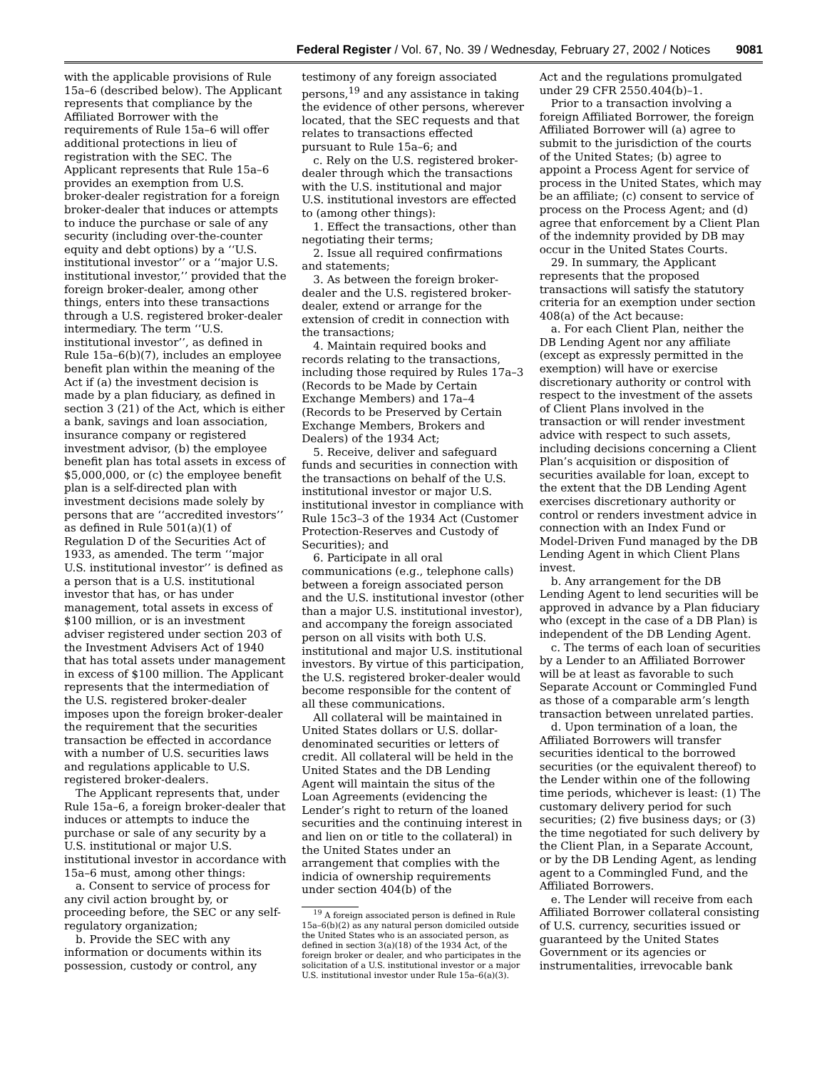Federal Register / Vol. 67, No. 39 / Wednesday, February 27, 2002 / Notices 9081
with the applicable provisions of Rule 15a–6 (described below). The Applicant represents that compliance by the Affiliated Borrower with the requirements of Rule 15a–6 will offer additional protections in lieu of registration with the SEC. The Applicant represents that Rule 15a–6 provides an exemption from U.S. broker-dealer registration for a foreign broker-dealer that induces or attempts to induce the purchase or sale of any security (including over-the-counter equity and debt options) by a ‘‘U.S. institutional investor’’ or a ‘‘major U.S. institutional investor,’’ provided that the foreign broker-dealer, among other things, enters into these transactions through a U.S. registered broker-dealer intermediary. The term ‘‘U.S. institutional investor’’, as defined in Rule 15a–6(b)(7), includes an employee benefit plan within the meaning of the Act if (a) the investment decision is made by a plan fiduciary, as defined in section 3 (21) of the Act, which is either a bank, savings and loan association, insurance company or registered investment advisor, (b) the employee benefit plan has total assets in excess of $5,000,000, or (c) the employee benefit plan is a self-directed plan with investment decisions made solely by persons that are ‘‘accredited investors’’ as defined in Rule 501(a)(1) of Regulation D of the Securities Act of 1933, as amended. The term ‘‘major U.S. institutional investor’’ is defined as a person that is a U.S. institutional investor that has, or has under management, total assets in excess of $100 million, or is an investment adviser registered under section 203 of the Investment Advisers Act of 1940 that has total assets under management in excess of $100 million. The Applicant represents that the intermediation of the U.S. registered broker-dealer imposes upon the foreign broker-dealer the requirement that the securities transaction be effected in accordance with a number of U.S. securities laws and regulations applicable to U.S. registered broker-dealers.
The Applicant represents that, under Rule 15a–6, a foreign broker-dealer that induces or attempts to induce the purchase or sale of any security by a U.S. institutional or major U.S. institutional investor in accordance with 15a–6 must, among other things:
a. Consent to service of process for any civil action brought by, or proceeding before, the SEC or any self-regulatory organization;
b. Provide the SEC with any information or documents within its possession, custody or control, any
testimony of any foreign associated persons,<sup>19</sup> and any assistance in taking the evidence of other persons, wherever located, that the SEC requests and that relates to transactions effected pursuant to Rule 15a–6; and
c. Rely on the U.S. registered broker-dealer through which the transactions with the U.S. institutional and major U.S. institutional investors are effected to (among other things):
1. Effect the transactions, other than negotiating their terms;
2. Issue all required confirmations and statements;
3. As between the foreign broker-dealer and the U.S. registered broker-dealer, extend or arrange for the extension of credit in connection with the transactions;
4. Maintain required books and records relating to the transactions, including those required by Rules 17a–3 (Records to be Made by Certain Exchange Members) and 17a–4 (Records to be Preserved by Certain Exchange Members, Brokers and Dealers) of the 1934 Act;
5. Receive, deliver and safeguard funds and securities in connection with the transactions on behalf of the U.S. institutional investor or major U.S. institutional investor in compliance with Rule 15c3–3 of the 1934 Act (Customer Protection-Reserves and Custody of Securities); and
6. Participate in all oral communications (e.g., telephone calls) between a foreign associated person and the U.S. institutional investor (other than a major U.S. institutional investor), and accompany the foreign associated person on all visits with both U.S. institutional and major U.S. institutional investors. By virtue of this participation, the U.S. registered broker-dealer would become responsible for the content of all these communications.
All collateral will be maintained in United States dollars or U.S. dollar-denominated securities or letters of credit. All collateral will be held in the United States and the DB Lending Agent will maintain the situs of the Loan Agreements (evidencing the Lender’s right to return of the loaned securities and the continuing interest in and lien on or title to the collateral) in the United States under an arrangement that complies with the indicia of ownership requirements under section 404(b) of the
<sup>19</sup> A foreign associated person is defined in Rule 15a–6(b)(2) as any natural person domiciled outside the United States who is an associated person, as defined in section 3(a)(18) of the 1934 Act, of the foreign broker or dealer, and who participates in the solicitation of a U.S. institutional investor or a major U.S. institutional investor under Rule 15a–6(a)(3).
Act and the regulations promulgated under 29 CFR 2550.404(b)–1.
Prior to a transaction involving a foreign Affiliated Borrower, the foreign Affiliated Borrower will (a) agree to submit to the jurisdiction of the courts of the United States; (b) agree to appoint a Process Agent for service of process in the United States, which may be an affiliate; (c) consent to service of process on the Process Agent; and (d) agree that enforcement by a Client Plan of the indemnity provided by DB may occur in the United States Courts.
29. In summary, the Applicant represents that the proposed transactions will satisfy the statutory criteria for an exemption under section 408(a) of the Act because:
a. For each Client Plan, neither the DB Lending Agent nor any affiliate (except as expressly permitted in the exemption) will have or exercise discretionary authority or control with respect to the investment of the assets of Client Plans involved in the transaction or will render investment advice with respect to such assets, including decisions concerning a Client Plan’s acquisition or disposition of securities available for loan, except to the extent that the DB Lending Agent exercises discretionary authority or control or renders investment advice in connection with an Index Fund or Model-Driven Fund managed by the DB Lending Agent in which Client Plans invest.
b. Any arrangement for the DB Lending Agent to lend securities will be approved in advance by a Plan fiduciary who (except in the case of a DB Plan) is independent of the DB Lending Agent.
c. The terms of each loan of securities by a Lender to an Affiliated Borrower will be at least as favorable to such Separate Account or Commingled Fund as those of a comparable arm’s length transaction between unrelated parties.
d. Upon termination of a loan, the Affiliated Borrowers will transfer securities identical to the borrowed securities (or the equivalent thereof) to the Lender within one of the following time periods, whichever is least: (1) The customary delivery period for such securities; (2) five business days; or (3) the time negotiated for such delivery by the Client Plan, in a Separate Account, or by the DB Lending Agent, as lending agent to a Commingled Fund, and the Affiliated Borrowers.
e. The Lender will receive from each Affiliated Borrower collateral consisting of U.S. currency, securities issued or guaranteed by the United States Government or its agencies or instrumentalities, irrevocable bank